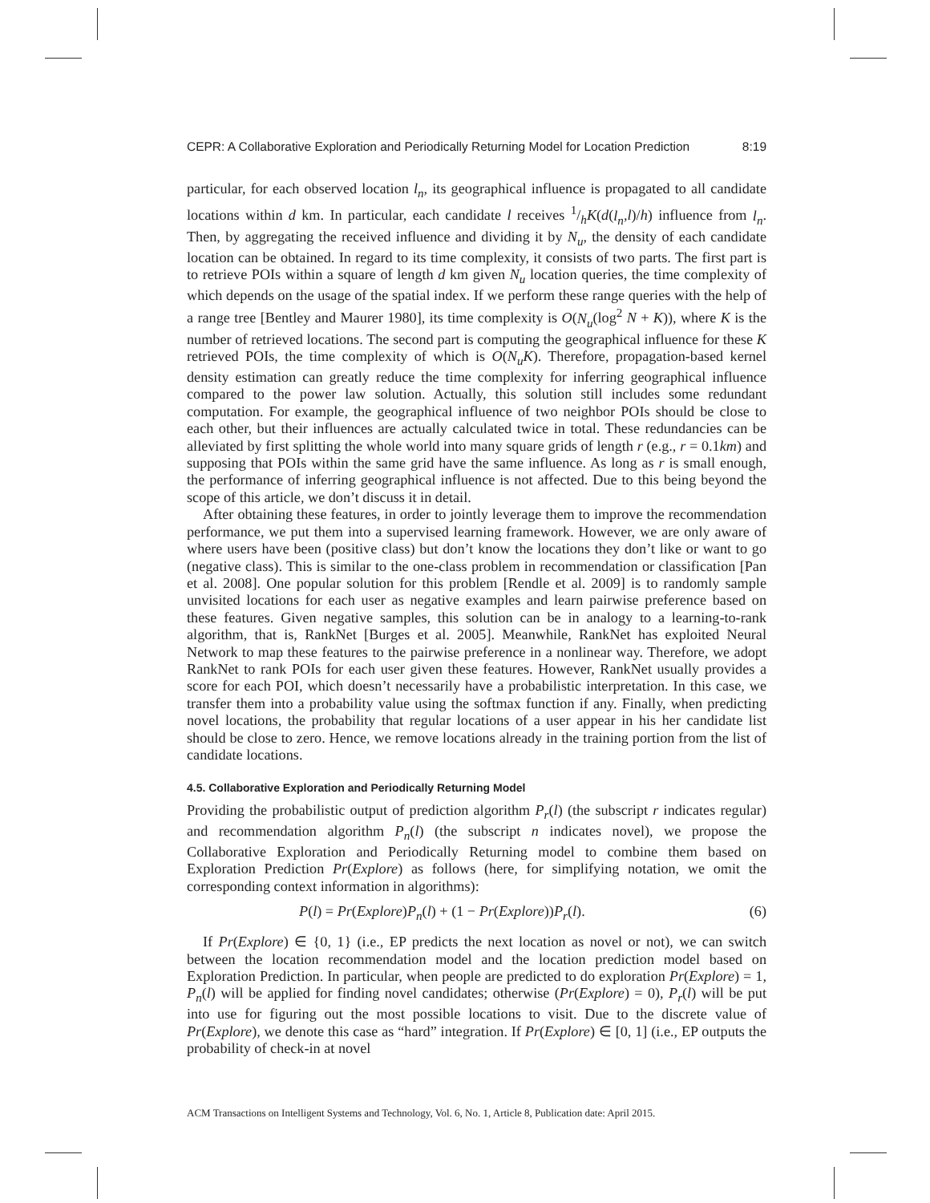CEPR: A Collaborative Exploration and Periodically Returning Model for Location Prediction 8:19
particular, for each observed location l<sub>n</sub>, its geographical influence is propagated to all candidate locations within d km. In particular, each candidate l receives 1/hK(d(l<sub>n</sub>,l)/h) influence from l<sub>n</sub>. Then, by aggregating the received influence and dividing it by N<sub>u</sub>, the density of each candidate location can be obtained. In regard to its time complexity, it consists of two parts. The first part is to retrieve POIs within a square of length d km given N<sub>u</sub> location queries, the time complexity of which depends on the usage of the spatial index. If we perform these range queries with the help of a range tree [Bentley and Maurer 1980], its time complexity is O(N<sub>u</sub>(log<sup>2</sup> N + K)), where K is the number of retrieved locations. The second part is computing the geographical influence for these K retrieved POIs, the time complexity of which is O(N<sub>u</sub>K). Therefore, propagation-based kernel density estimation can greatly reduce the time complexity for inferring geographical influence compared to the power law solution. Actually, this solution still includes some redundant computation. For example, the geographical influence of two neighbor POIs should be close to each other, but their influences are actually calculated twice in total. These redundancies can be alleviated by first splitting the whole world into many square grids of length r (e.g., r = 0.1km) and supposing that POIs within the same grid have the same influence. As long as r is small enough, the performance of inferring geographical influence is not affected. Due to this being beyond the scope of this article, we don’t discuss it in detail.
After obtaining these features, in order to jointly leverage them to improve the recommendation performance, we put them into a supervised learning framework. However, we are only aware of where users have been (positive class) but don’t know the locations they don’t like or want to go (negative class). This is similar to the one-class problem in recommendation or classification [Pan et al. 2008]. One popular solution for this problem [Rendle et al. 2009] is to randomly sample unvisited locations for each user as negative examples and learn pairwise preference based on these features. Given negative samples, this solution can be in analogy to a learning-to-rank algorithm, that is, RankNet [Burges et al. 2005]. Meanwhile, RankNet has exploited Neural Network to map these features to the pairwise preference in a nonlinear way. Therefore, we adopt RankNet to rank POIs for each user given these features. However, RankNet usually provides a score for each POI, which doesn’t necessarily have a probabilistic interpretation. In this case, we transfer them into a probability value using the softmax function if any. Finally, when predicting novel locations, the probability that regular locations of a user appear in his her candidate list should be close to zero. Hence, we remove locations already in the training portion from the list of candidate locations.
4.5. Collaborative Exploration and Periodically Returning Model
Providing the probabilistic output of prediction algorithm P<sub>r</sub>(l) (the subscript r indicates regular) and recommendation algorithm P<sub>n</sub>(l) (the subscript n indicates novel), we propose the Collaborative Exploration and Periodically Returning model to combine them based on Exploration Prediction Pr(Explore) as follows (here, for simplifying notation, we omit the corresponding context information in algorithms):
P(l) = Pr(Explore)P<sub>n</sub>(l) + (1 − Pr(Explore))P<sub>r</sub>(l). (6)
If Pr(Explore) ∈ {0, 1} (i.e., EP predicts the next location as novel or not), we can switch between the location recommendation model and the location prediction model based on Exploration Prediction. In particular, when people are predicted to do exploration Pr(Explore) = 1, P<sub>n</sub>(l) will be applied for finding novel candidates; otherwise (Pr(Explore) = 0), P<sub>r</sub>(l) will be put into use for figuring out the most possible locations to visit. Due to the discrete value of Pr(Explore), we denote this case as “hard” integration. If Pr(Explore) ∈ [0, 1] (i.e., EP outputs the probability of check-in at novel
ACM Transactions on Intelligent Systems and Technology, Vol. 6, No. 1, Article 8, Publication date: April 2015.